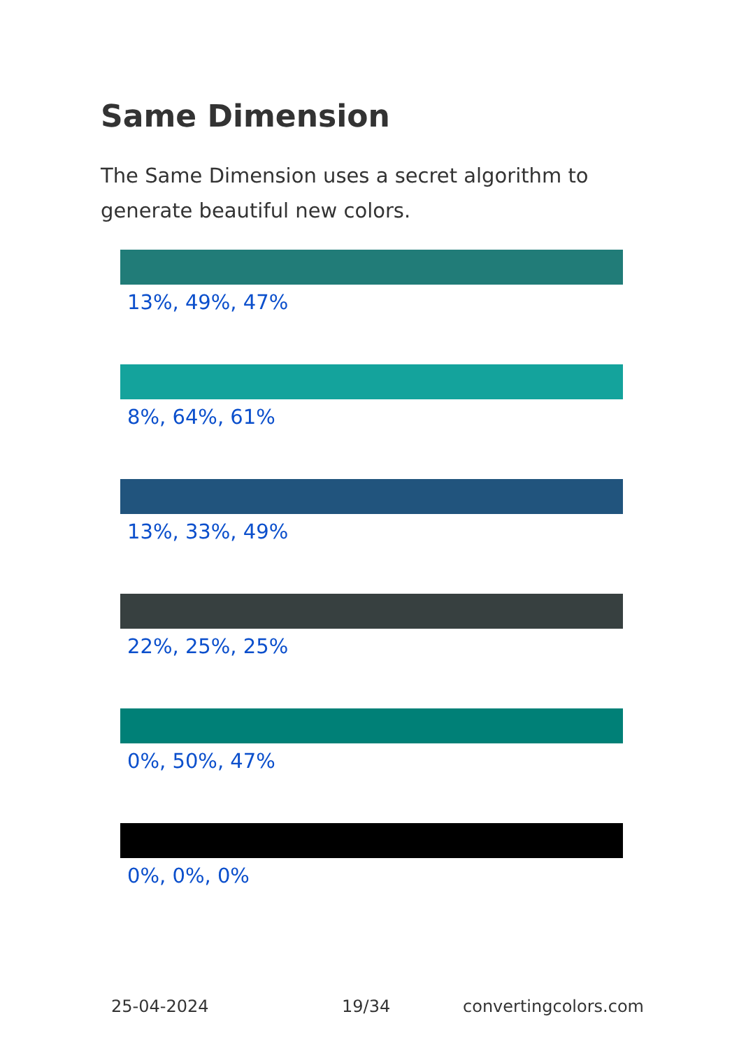Same Dimension
The Same Dimension uses a secret algorithm to generate beautiful new colors.
13%, 49%, 47%
8%, 64%, 61%
13%, 33%, 49%
22%, 25%, 25%
0%, 50%, 47%
0%, 0%, 0%
25-04-2024 19/34 convertingcolors.com